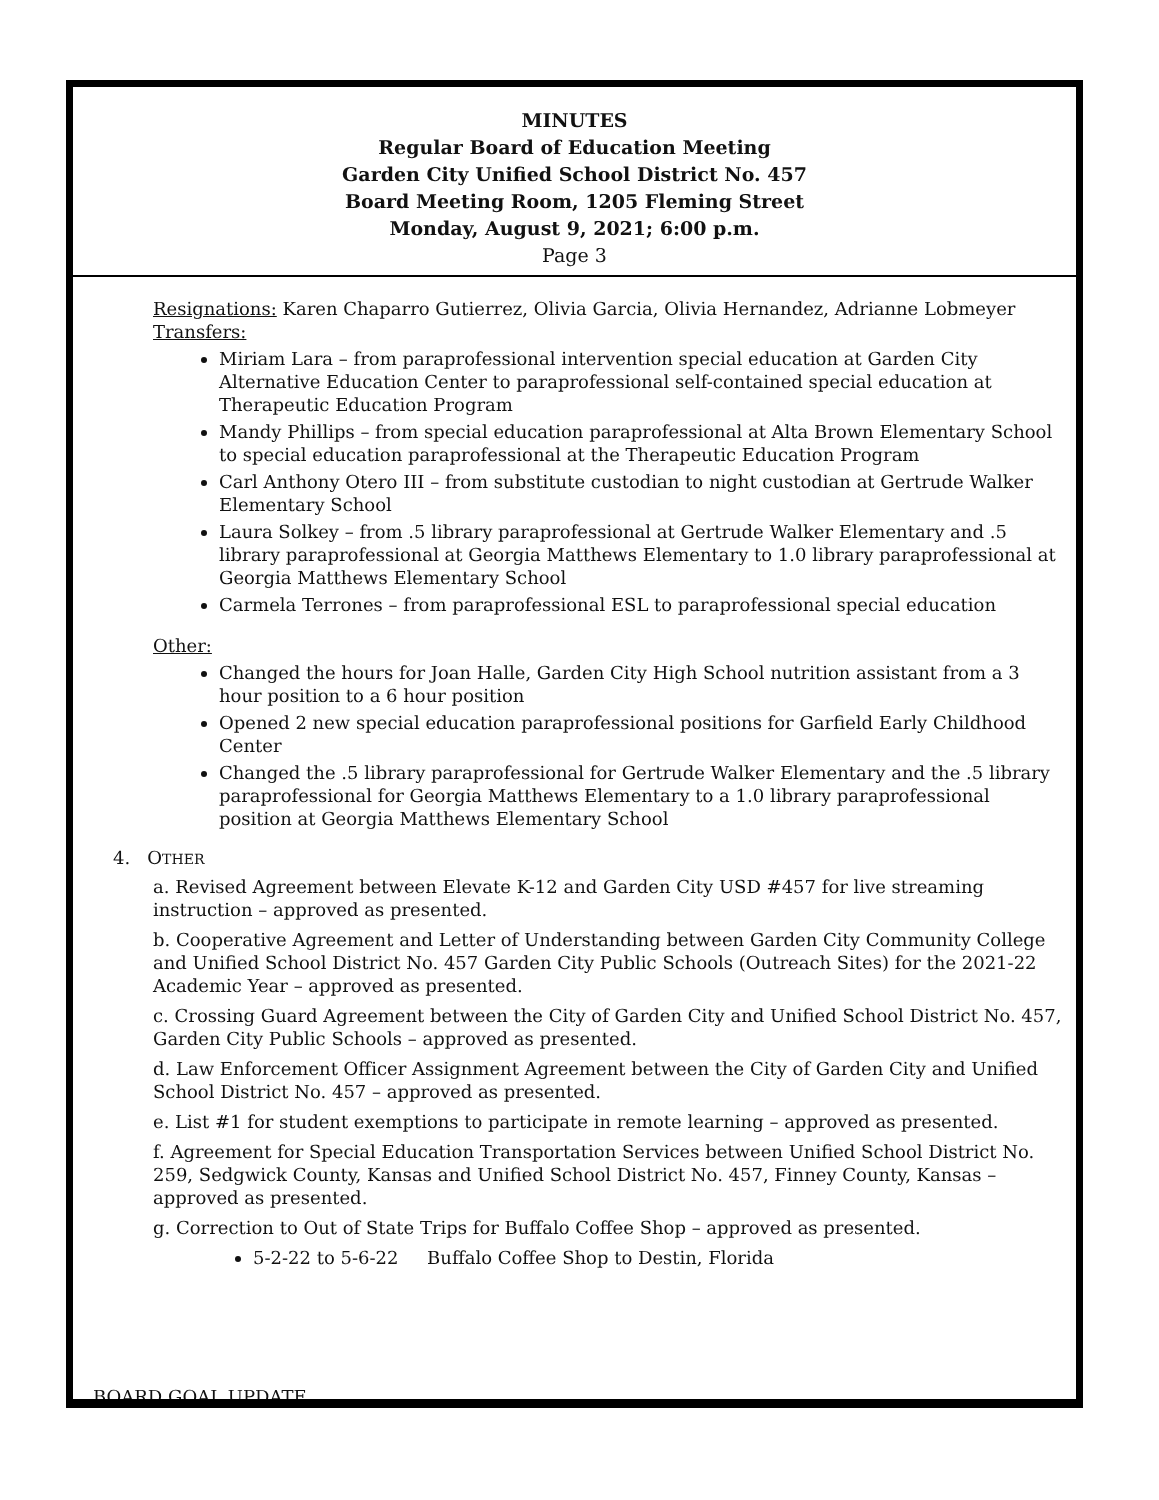MINUTES
Regular Board of Education Meeting
Garden City Unified School District No. 457
Board Meeting Room, 1205 Fleming Street
Monday, August 9, 2021; 6:00 p.m.
Page 3
Resignations: Karen Chaparro Gutierrez, Olivia Garcia, Olivia Hernandez, Adrianne Lobmeyer
Transfers:
Miriam Lara – from paraprofessional intervention special education at Garden City Alternative Education Center to paraprofessional self-contained special education at Therapeutic Education Program
Mandy Phillips – from special education paraprofessional at Alta Brown Elementary School to special education paraprofessional at the Therapeutic Education Program
Carl Anthony Otero III – from substitute custodian to night custodian at Gertrude Walker Elementary School
Laura Solkey – from .5 library paraprofessional at Gertrude Walker Elementary and .5 library paraprofessional at Georgia Matthews Elementary to 1.0 library paraprofessional at Georgia Matthews Elementary School
Carmela Terrones – from paraprofessional ESL to paraprofessional special education
Other:
Changed the hours for Joan Halle, Garden City High School nutrition assistant from a 3 hour position to a 6 hour position
Opened 2 new special education paraprofessional positions for Garfield Early Childhood Center
Changed the .5 library paraprofessional for Gertrude Walker Elementary and the .5 library paraprofessional for Georgia Matthews Elementary to a 1.0 library paraprofessional position at Georgia Matthews Elementary School
4. OTHER
a. Revised Agreement between Elevate K-12 and Garden City USD #457 for live streaming instruction – approved as presented.
b. Cooperative Agreement and Letter of Understanding between Garden City Community College and Unified School District No. 457 Garden City Public Schools (Outreach Sites) for the 2021-22 Academic Year – approved as presented.
c. Crossing Guard Agreement between the City of Garden City and Unified School District No. 457, Garden City Public Schools – approved as presented.
d. Law Enforcement Officer Assignment Agreement between the City of Garden City and Unified School District No. 457 – approved as presented.
e. List #1 for student exemptions to participate in remote learning – approved as presented.
f. Agreement for Special Education Transportation Services between Unified School District No. 259, Sedgwick County, Kansas and Unified School District No. 457, Finney County, Kansas – approved as presented.
g. Correction to Out of State Trips for Buffalo Coffee Shop – approved as presented.
5-2-22 to 5-6-22 Buffalo Coffee Shop to Destin, Florida
BOARD GOAL UPDATE